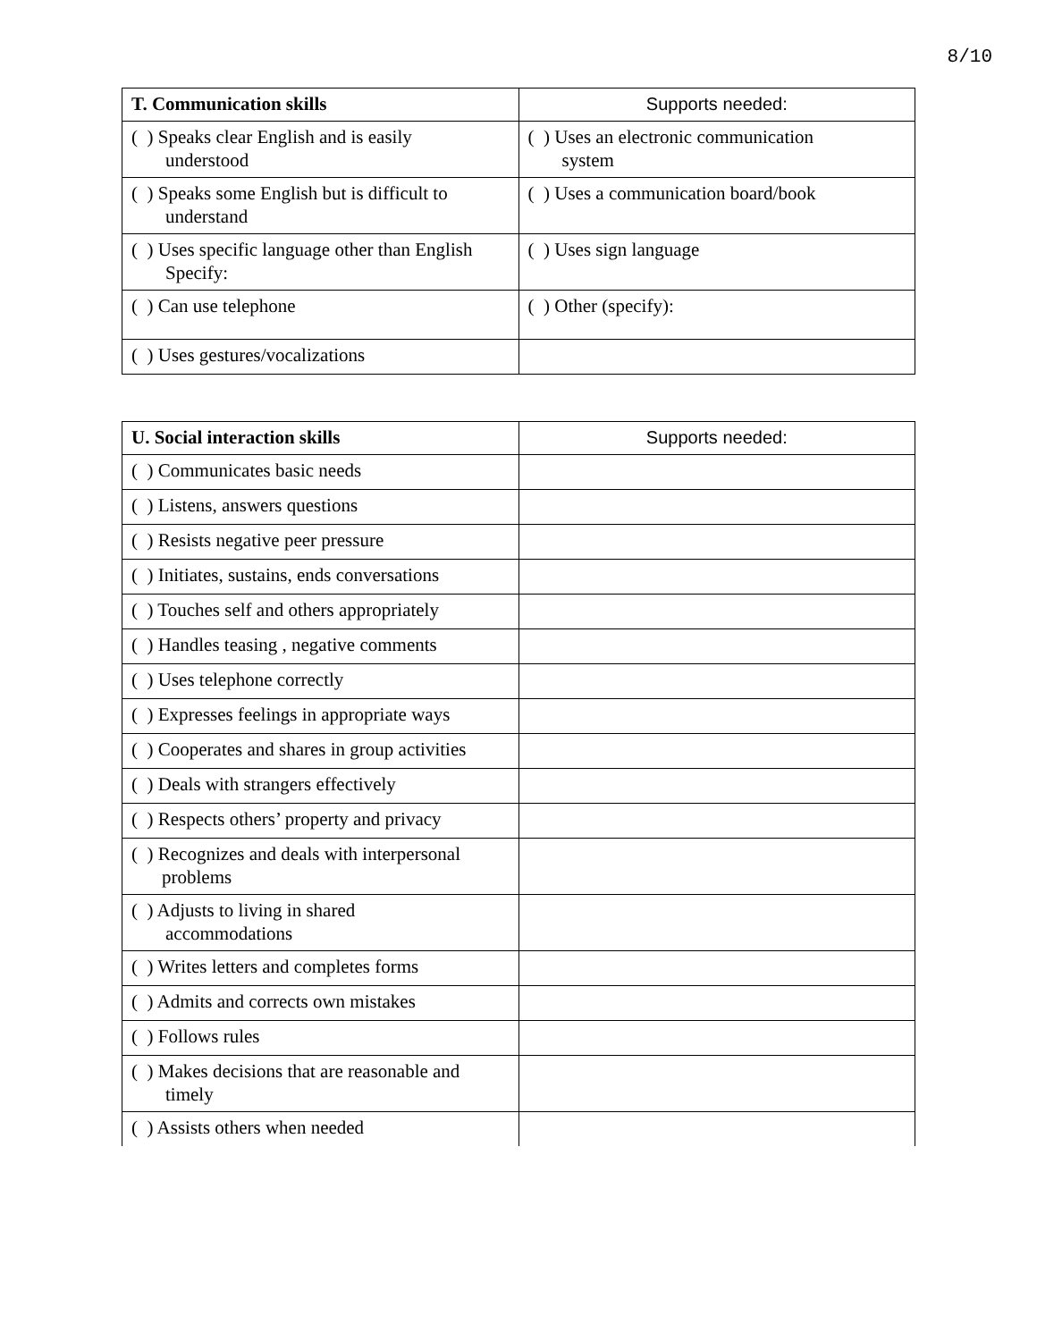8/10
| T. Communication skills | Supports needed: |
| --- | --- |
| ( ) Speaks clear English and is easily understood | ( ) Uses an electronic communication system |
| ( ) Speaks some English but is difficult to understand | ( ) Uses a communication board/book |
| ( ) Uses specific language other than English Specify: | ( ) Uses sign language |
| ( ) Can use telephone | ( ) Other (specify): |
| ( ) Uses gestures/vocalizations | |
| U. Social interaction skills | Supports needed: |
| --- | --- |
| ( ) Communicates basic needs | |
| ( ) Listens, answers questions | |
| ( ) Resists negative peer pressure | |
| ( ) Initiates, sustains, ends conversations | |
| ( ) Touches self and others appropriately | |
| ( ) Handles teasing , negative comments | |
| ( ) Uses telephone correctly | |
| ( ) Expresses feelings in appropriate ways | |
| ( ) Cooperates and shares in group activities | |
| ( ) Deals with strangers effectively | |
| ( ) Respects others’ property and privacy | |
| ( ) Recognizes and deals with interpersonal problems | |
| ( ) Adjusts to living in shared accommodations | |
| ( ) Writes letters and completes forms | |
| ( ) Admits and corrects own mistakes | |
| ( ) Follows rules | |
| ( ) Makes decisions that are reasonable and timely | |
| ( ) Assists others when needed | |